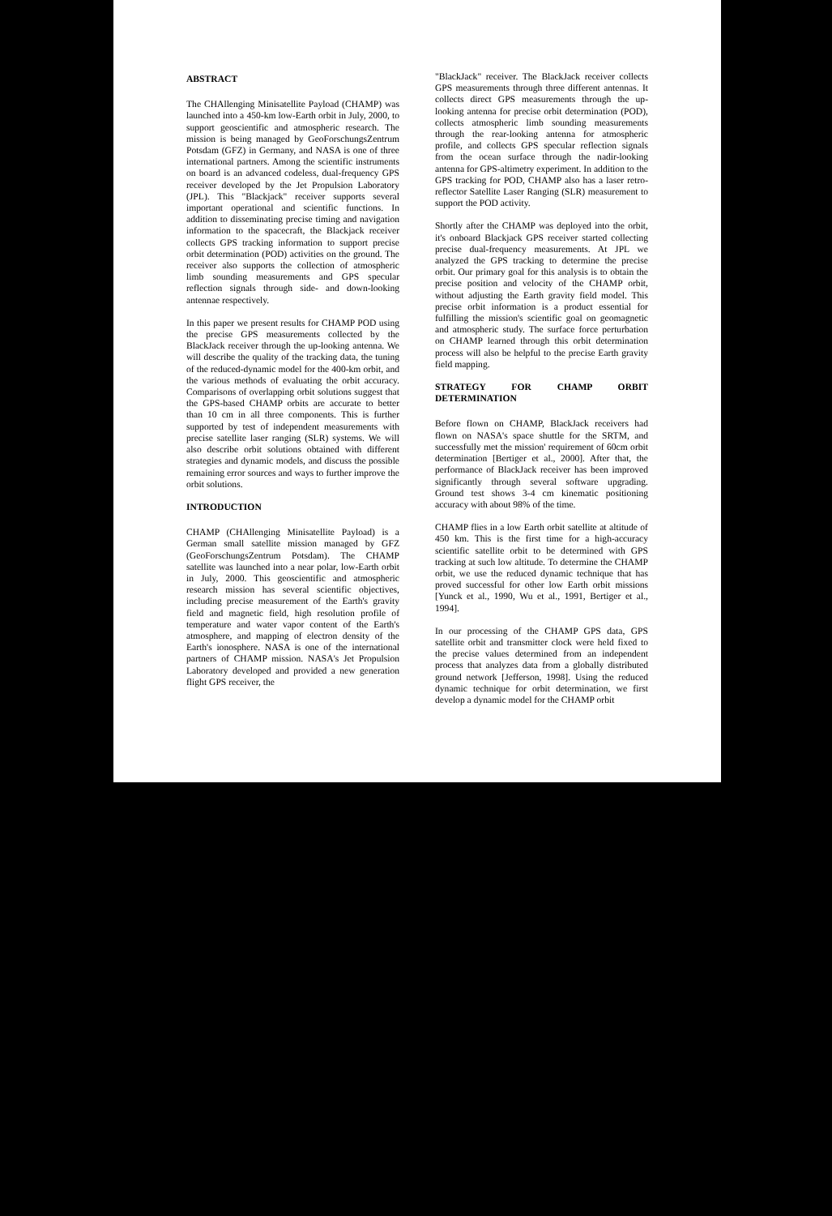ABSTRACT
The CHAllenging Minisatellite Payload (CHAMP) was launched into a 450-km low-Earth orbit in July, 2000, to support geoscientific and atmospheric research. The mission is being managed by GeoForschungsZentrum Potsdam (GFZ) in Germany, and NASA is one of three international partners. Among the scientific instruments on board is an advanced codeless, dual-frequency GPS receiver developed by the Jet Propulsion Laboratory (JPL). This "Blackjack" receiver supports several important operational and scientific functions. In addition to disseminating precise timing and navigation information to the spacecraft, the Blackjack receiver collects GPS tracking information to support precise orbit determination (POD) activities on the ground. The receiver also supports the collection of atmospheric limb sounding measurements and GPS specular reflection signals through side- and down-looking antennae respectively.
In this paper we present results for CHAMP POD using the precise GPS measurements collected by the BlackJack receiver through the up-looking antenna. We will describe the quality of the tracking data, the tuning of the reduced-dynamic model for the 400-km orbit, and the various methods of evaluating the orbit accuracy. Comparisons of overlapping orbit solutions suggest that the GPS-based CHAMP orbits are accurate to better than 10 cm in all three components. This is further supported by test of independent measurements with precise satellite laser ranging (SLR) systems. We will also describe orbit solutions obtained with different strategies and dynamic models, and discuss the possible remaining error sources and ways to further improve the orbit solutions.
INTRODUCTION
CHAMP (CHAllenging Minisatellite Payload) is a German small satellite mission managed by GFZ (GeoForschungsZentrum Potsdam). The CHAMP satellite was launched into a near polar, low-Earth orbit in July, 2000. This geoscientific and atmospheric research mission has several scientific objectives, including precise measurement of the Earth's gravity field and magnetic field, high resolution profile of temperature and water vapor content of the Earth's atmosphere, and mapping of electron density of the Earth's ionosphere. NASA is one of the international partners of CHAMP mission. NASA's Jet Propulsion Laboratory developed and provided a new generation flight GPS receiver, the
"BlackJack" receiver. The BlackJack receiver collects GPS measurements through three different antennas. It collects direct GPS measurements through the up-looking antenna for precise orbit determination (POD), collects atmospheric limb sounding measurements through the rear-looking antenna for atmospheric profile, and collects GPS specular reflection signals from the ocean surface through the nadir-looking antenna for GPS-altimetry experiment. In addition to the GPS tracking for POD, CHAMP also has a laser retro-reflector Satellite Laser Ranging (SLR) measurement to support the POD activity.
Shortly after the CHAMP was deployed into the orbit, it's onboard Blackjack GPS receiver started collecting precise dual-frequency measurements. At JPL we analyzed the GPS tracking to determine the precise orbit. Our primary goal for this analysis is to obtain the precise position and velocity of the CHAMP orbit, without adjusting the Earth gravity field model. This precise orbit information is a product essential for fulfilling the mission's scientific goal on geomagnetic and atmospheric study. The surface force perturbation on CHAMP learned through this orbit determination process will also be helpful to the precise Earth gravity field mapping.
STRATEGY FOR CHAMP ORBIT DETERMINATION
Before flown on CHAMP, BlackJack receivers had flown on NASA's space shuttle for the SRTM, and successfully met the mission' requirement of 60cm orbit determination [Bertiger et al., 2000]. After that, the performance of BlackJack receiver has been improved significantly through several software upgrading. Ground test shows 3-4 cm kinematic positioning accuracy with about 98% of the time.
CHAMP flies in a low Earth orbit satellite at altitude of 450 km. This is the first time for a high-accuracy scientific satellite orbit to be determined with GPS tracking at such low altitude. To determine the CHAMP orbit, we use the reduced dynamic technique that has proved successful for other low Earth orbit missions [Yunck et al., 1990, Wu et al., 1991, Bertiger et al., 1994].
In our processing of the CHAMP GPS data, GPS satellite orbit and transmitter clock were held fixed to the precise values determined from an independent process that analyzes data from a globally distributed ground network [Jefferson, 1998]. Using the reduced dynamic technique for orbit determination, we first develop a dynamic model for the CHAMP orbit